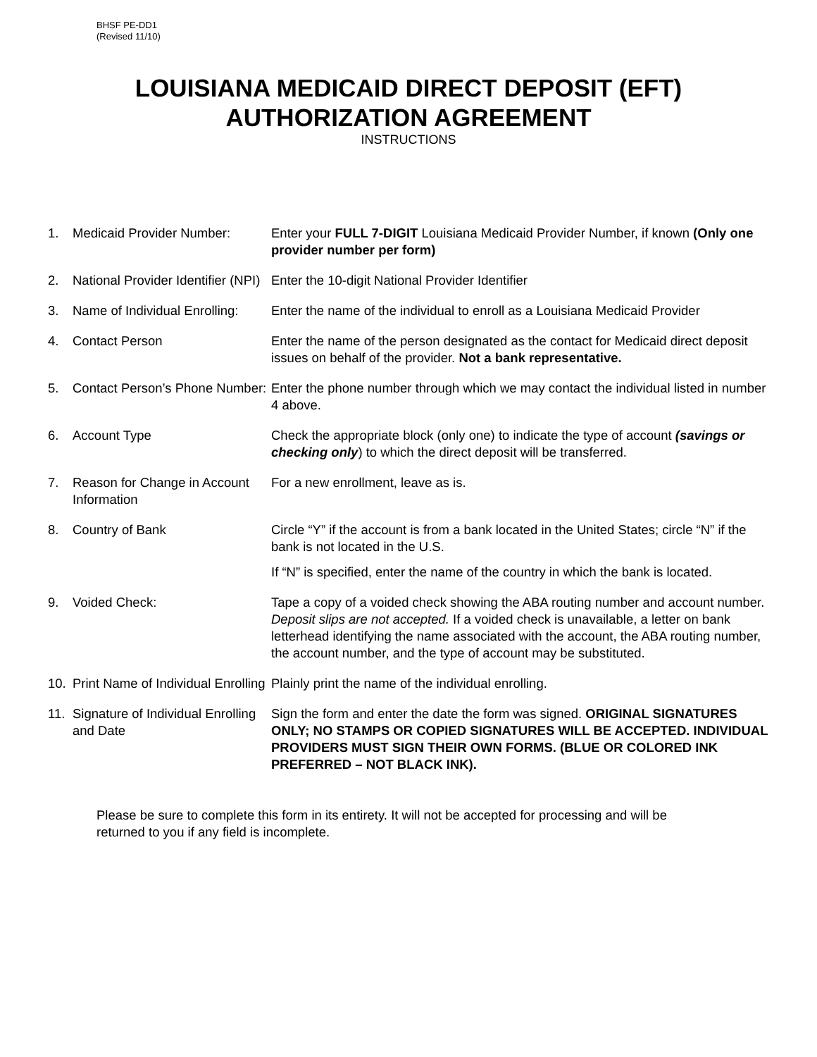BHSF PE-DD1
(Revised 11/10)
LOUISIANA MEDICAID DIRECT DEPOSIT (EFT)
AUTHORIZATION AGREEMENT
INSTRUCTIONS
1. Medicaid Provider Number: Enter your FULL 7-DIGIT Louisiana Medicaid Provider Number, if known (Only one provider number per form)
2. National Provider Identifier (NPI)
Enter the 10-digit National Provider Identifier
3. Name of Individual Enrolling:
Enter the name of the individual to enroll as a Louisiana Medicaid Provider
4. Contact Person Enter the name of the person designated as the contact for Medicaid direct deposit issues on behalf of the provider. Not a bank representative.
5. Contact Person’s Phone Number:
Enter the phone number through which we may contact the individual listed in number 4 above.
6. Account Type Check the appropriate block (only one) to indicate the type of account (savings or checking only) to which the direct deposit will be transferred.
7. Reason for Change in Account Information
For a new enrollment, leave as is.
8. Country of Bank Circle “Y” if the account is from a bank located in the United States; circle “N” if the bank is not located in the U.S.
If “N” is specified, enter the name of the country in which the bank is located.
9. Voided Check: Tape a copy of a voided check showing the ABA routing number and account number. Deposit slips are not accepted. If a voided check is unavailable, a letter on bank letterhead identifying the name associated with the account, the ABA routing number, the account number, and the type of account may be substituted.
10. Print Name of Individual Enrolling
Plainly print the name of the individual enrolling.
11. Signature of Individual Enrolling and Date
Sign the form and enter the date the form was signed. ORIGINAL SIGNATURES ONLY; NO STAMPS OR COPIED SIGNATURES WILL BE ACCEPTED. INDIVIDUAL PROVIDERS MUST SIGN THEIR OWN FORMS. (BLUE OR COLORED INK PREFERRED – NOT BLACK INK).
Please be sure to complete this form in its entirety. It will not be accepted for processing and will be returned to you if any field is incomplete.